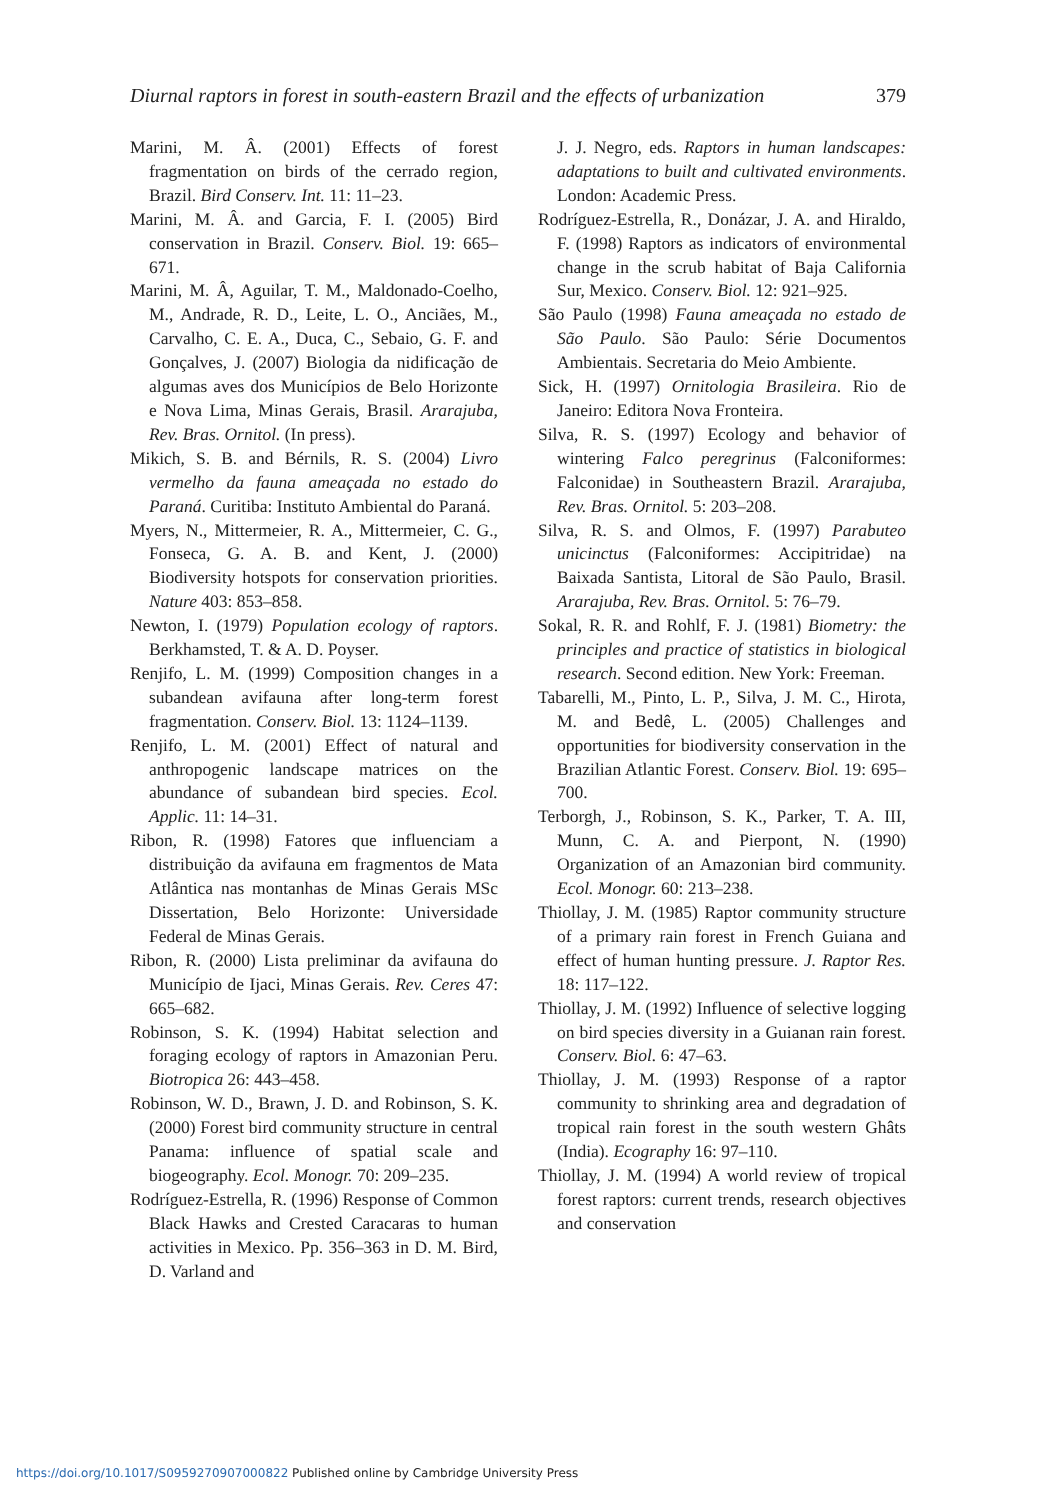Diurnal raptors in forest in south-eastern Brazil and the effects of urbanization 379
Marini, M. Â. (2001) Effects of forest fragmentation on birds of the cerrado region, Brazil. Bird Conserv. Int. 11: 11–23.
Marini, M. Â. and Garcia, F. I. (2005) Bird conservation in Brazil. Conserv. Biol. 19: 665–671.
Marini, M. Â, Aguilar, T. M., Maldonado-Coelho, M., Andrade, R. D., Leite, L. O., Anciães, M., Carvalho, C. E. A., Duca, C., Sebaio, G. F. and Gonçalves, J. (2007) Biologia da nidificação de algumas aves dos Municípios de Belo Horizonte e Nova Lima, Minas Gerais, Brasil. Ararajuba, Rev. Bras. Ornitol. (In press).
Mikich, S. B. and Bérnils, R. S. (2004) Livro vermelho da fauna ameaçada no estado do Paraná. Curitiba: Instituto Ambiental do Paraná.
Myers, N., Mittermeier, R. A., Mittermeier, C. G., Fonseca, G. A. B. and Kent, J. (2000) Biodiversity hotspots for conservation priorities. Nature 403: 853–858.
Newton, I. (1979) Population ecology of raptors. Berkhamsted, T. & A. D. Poyser.
Renjifo, L. M. (1999) Composition changes in a subandean avifauna after long-term forest fragmentation. Conserv. Biol. 13: 1124–1139.
Renjifo, L. M. (2001) Effect of natural and anthropogenic landscape matrices on the abundance of subandean bird species. Ecol. Applic. 11: 14–31.
Ribon, R. (1998) Fatores que influenciam a distribuição da avifauna em fragmentos de Mata Atlântica nas montanhas de Minas Gerais MSc Dissertation, Belo Horizonte: Universidade Federal de Minas Gerais.
Ribon, R. (2000) Lista preliminar da avifauna do Município de Ijaci, Minas Gerais. Rev. Ceres 47: 665–682.
Robinson, S. K. (1994) Habitat selection and foraging ecology of raptors in Amazonian Peru. Biotropica 26: 443–458.
Robinson, W. D., Brawn, J. D. and Robinson, S. K. (2000) Forest bird community structure in central Panama: influence of spatial scale and biogeography. Ecol. Monogr. 70: 209–235.
Rodríguez-Estrella, R. (1996) Response of Common Black Hawks and Crested Caracaras to human activities in Mexico. Pp. 356–363 in D. M. Bird, D. Varland and
J. J. Negro, eds. Raptors in human landscapes: adaptations to built and cultivated environments. London: Academic Press.
Rodríguez-Estrella, R., Donázar, J. A. and Hiraldo, F. (1998) Raptors as indicators of environmental change in the scrub habitat of Baja California Sur, Mexico. Conserv. Biol. 12: 921–925.
São Paulo (1998) Fauna ameaçada no estado de São Paulo. São Paulo: Série Documentos Ambientais. Secretaria do Meio Ambiente.
Sick, H. (1997) Ornitologia Brasileira. Rio de Janeiro: Editora Nova Fronteira.
Silva, R. S. (1997) Ecology and behavior of wintering Falco peregrinus (Falconiformes: Falconidae) in Southeastern Brazil. Ararajuba, Rev. Bras. Ornitol. 5: 203–208.
Silva, R. S. and Olmos, F. (1997) Parabuteo unicinctus (Falconiformes: Accipitridae) na Baixada Santista, Litoral de São Paulo, Brasil. Ararajuba, Rev. Bras. Ornitol. 5: 76–79.
Sokal, R. R. and Rohlf, F. J. (1981) Biometry: the principles and practice of statistics in biological research. Second edition. New York: Freeman.
Tabarelli, M., Pinto, L. P., Silva, J. M. C., Hirota, M. and Bedê, L. (2005) Challenges and opportunities for biodiversity conservation in the Brazilian Atlantic Forest. Conserv. Biol. 19: 695–700.
Terborgh, J., Robinson, S. K., Parker, T. A. III, Munn, C. A. and Pierpont, N. (1990) Organization of an Amazonian bird community. Ecol. Monogr. 60: 213–238.
Thiollay, J. M. (1985) Raptor community structure of a primary rain forest in French Guiana and effect of human hunting pressure. J. Raptor Res. 18: 117–122.
Thiollay, J. M. (1992) Influence of selective logging on bird species diversity in a Guianan rain forest. Conserv. Biol. 6: 47–63.
Thiollay, J. M. (1993) Response of a raptor community to shrinking area and degradation of tropical rain forest in the south western Ghâts (India). Ecography 16: 97–110.
Thiollay, J. M. (1994) A world review of tropical forest raptors: current trends, research objectives and conservation
https://doi.org/10.1017/S0959270907000822 Published online by Cambridge University Press